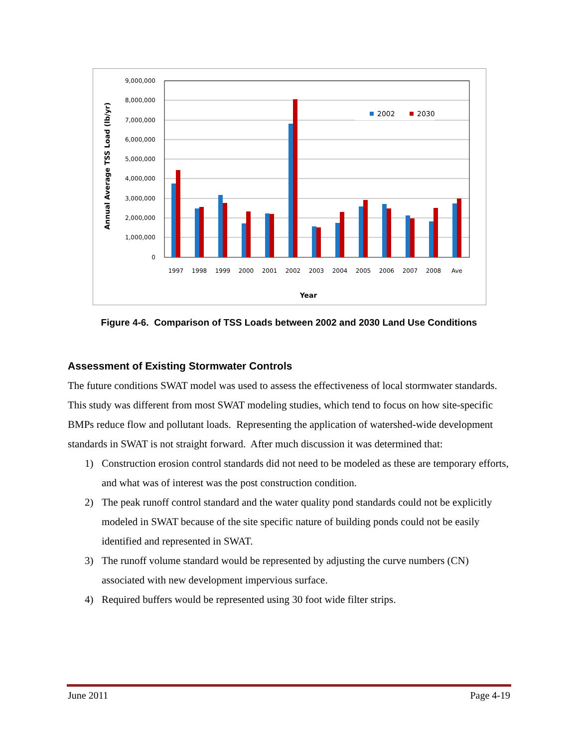9,000,000
8,000,000
7,000,000
6,000,000
5,000,000
4,000,000
3,000,000
2,000,000
1,000,000
0
2002
2030
1997
1998
1999
2000
2001
2002
2003
2004
2005
2006
2007
2008
Ave
Year
Annual Average TSS Load (lb/yr)
Figure 4-6. Comparison of TSS Loads between 2002 and 2030 Land Use Conditions
Assessment of Existing Stormwater Controls
The future conditions SWAT model was used to assess the effectiveness of local stormwater standards. This study was different from most SWAT modeling studies, which tend to focus on how site-specific BMPs reduce flow and pollutant loads. Representing the application of watershed-wide development standards in SWAT is not straight forward. After much discussion it was determined that:
1) Construction erosion control standards did not need to be modeled as these are temporary efforts, and what was of interest was the post construction condition.
2) The peak runoff control standard and the water quality pond standards could not be explicitly modeled in SWAT because of the site specific nature of building ponds could not be easily identified and represented in SWAT.
3) The runoff volume standard would be represented by adjusting the curve numbers (CN) associated with new development impervious surface.
4) Required buffers would be represented using 30 foot wide filter strips.
June 2011 Page 4-19